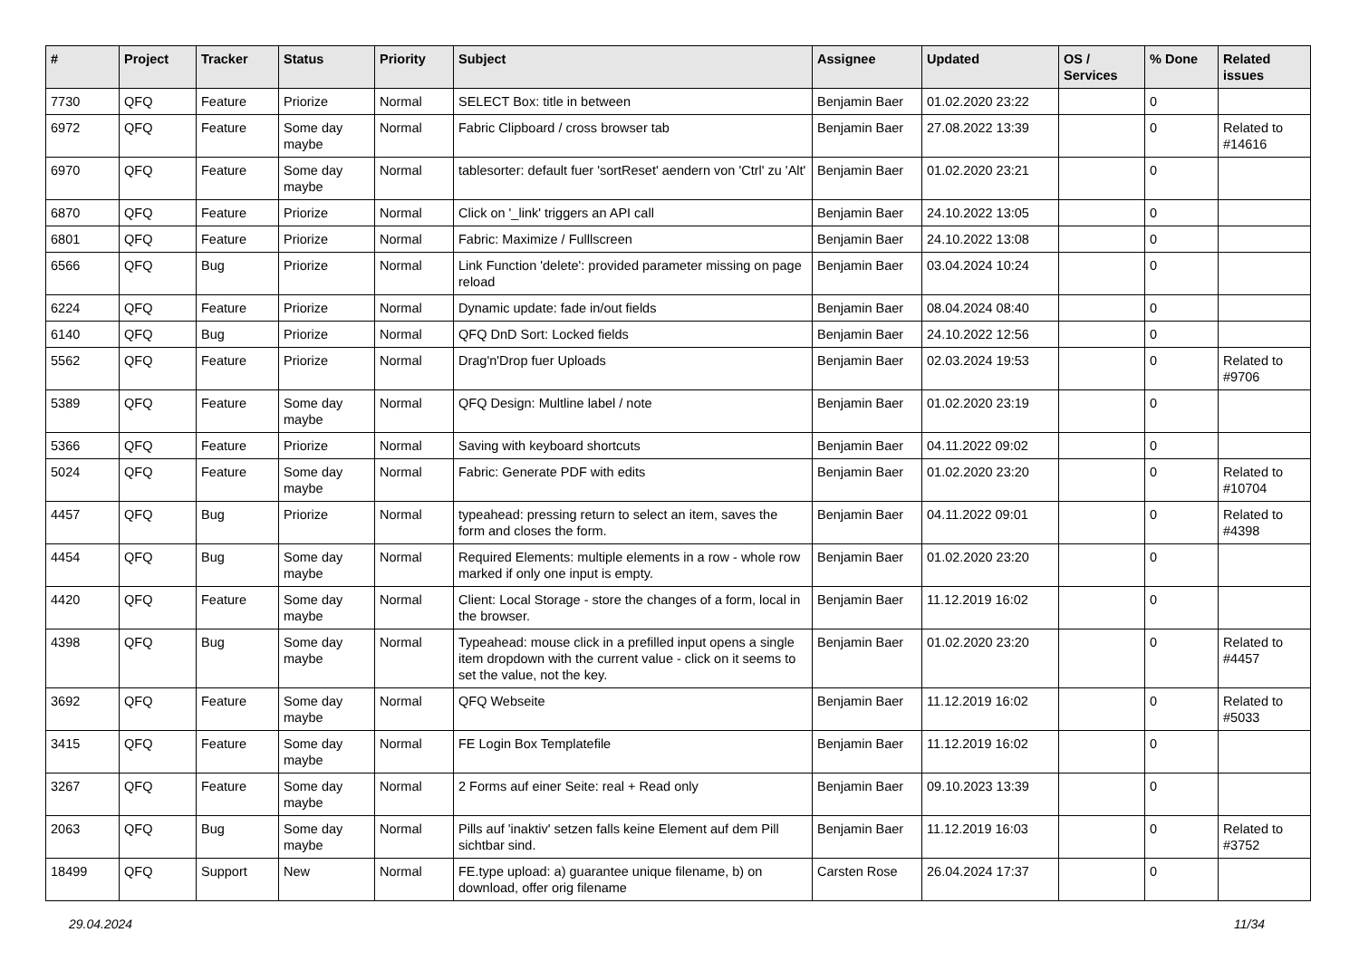| # | Project | Tracker | Status | Priority | Subject | Assignee | Updated | OS / Services | % Done | Related issues |
| --- | --- | --- | --- | --- | --- | --- | --- | --- | --- | --- |
| 7730 | QFQ | Feature | Priorize | Normal | SELECT Box: title in between | Benjamin Baer | 01.02.2020 23:22 | | 0 | |
| 6972 | QFQ | Feature | Some day maybe | Normal | Fabric Clipboard / cross browser tab | Benjamin Baer | 27.08.2022 13:39 | | 0 | Related to #14616 |
| 6970 | QFQ | Feature | Some day maybe | Normal | tablesorter: default fuer 'sortReset' aendern von 'Ctrl' zu 'Alt' | Benjamin Baer | 01.02.2020 23:21 | | 0 | |
| 6870 | QFQ | Feature | Priorize | Normal | Click on '_link' triggers an API call | Benjamin Baer | 24.10.2022 13:05 | | 0 | |
| 6801 | QFQ | Feature | Priorize | Normal | Fabric: Maximize / Fulllscreen | Benjamin Baer | 24.10.2022 13:08 | | 0 | |
| 6566 | QFQ | Bug | Priorize | Normal | Link Function 'delete': provided parameter missing on page reload | Benjamin Baer | 03.04.2024 10:24 | | 0 | |
| 6224 | QFQ | Feature | Priorize | Normal | Dynamic update: fade in/out fields | Benjamin Baer | 08.04.2024 08:40 | | 0 | |
| 6140 | QFQ | Bug | Priorize | Normal | QFQ DnD Sort: Locked fields | Benjamin Baer | 24.10.2022 12:56 | | 0 | |
| 5562 | QFQ | Feature | Priorize | Normal | Drag'n'Drop fuer Uploads | Benjamin Baer | 02.03.2024 19:53 | | 0 | Related to #9706 |
| 5389 | QFQ | Feature | Some day maybe | Normal | QFQ Design: Multline label / note | Benjamin Baer | 01.02.2020 23:19 | | 0 | |
| 5366 | QFQ | Feature | Priorize | Normal | Saving with keyboard shortcuts | Benjamin Baer | 04.11.2022 09:02 | | 0 | |
| 5024 | QFQ | Feature | Some day maybe | Normal | Fabric: Generate PDF with edits | Benjamin Baer | 01.02.2020 23:20 | | 0 | Related to #10704 |
| 4457 | QFQ | Bug | Priorize | Normal | typeahead: pressing return to select an item, saves the form and closes the form. | Benjamin Baer | 04.11.2022 09:01 | | 0 | Related to #4398 |
| 4454 | QFQ | Bug | Some day maybe | Normal | Required Elements: multiple elements in a row - whole row marked if only one input is empty. | Benjamin Baer | 01.02.2020 23:20 | | 0 | |
| 4420 | QFQ | Feature | Some day maybe | Normal | Client: Local Storage - store the changes of a form, local in the browser. | Benjamin Baer | 11.12.2019 16:02 | | 0 | |
| 4398 | QFQ | Bug | Some day maybe | Normal | Typeahead: mouse click in a prefilled input opens a single item dropdown with the current value - click on it seems to set the value, not the key. | Benjamin Baer | 01.02.2020 23:20 | | 0 | Related to #4457 |
| 3692 | QFQ | Feature | Some day maybe | Normal | QFQ Webseite | Benjamin Baer | 11.12.2019 16:02 | | 0 | Related to #5033 |
| 3415 | QFQ | Feature | Some day maybe | Normal | FE Login Box Templatefile | Benjamin Baer | 11.12.2019 16:02 | | 0 | |
| 3267 | QFQ | Feature | Some day maybe | Normal | 2 Forms auf einer Seite: real + Read only | Benjamin Baer | 09.10.2023 13:39 | | 0 | |
| 2063 | QFQ | Bug | Some day maybe | Normal | Pills auf 'inaktiv' setzen falls keine Element auf dem Pill sichtbar sind. | Benjamin Baer | 11.12.2019 16:03 | | 0 | Related to #3752 |
| 18499 | QFQ | Support | New | Normal | FE.type upload: a) guarantee unique filename, b) on download, offer orig filename | Carsten Rose | 26.04.2024 17:37 | | 0 | |
29.04.2024 11/34